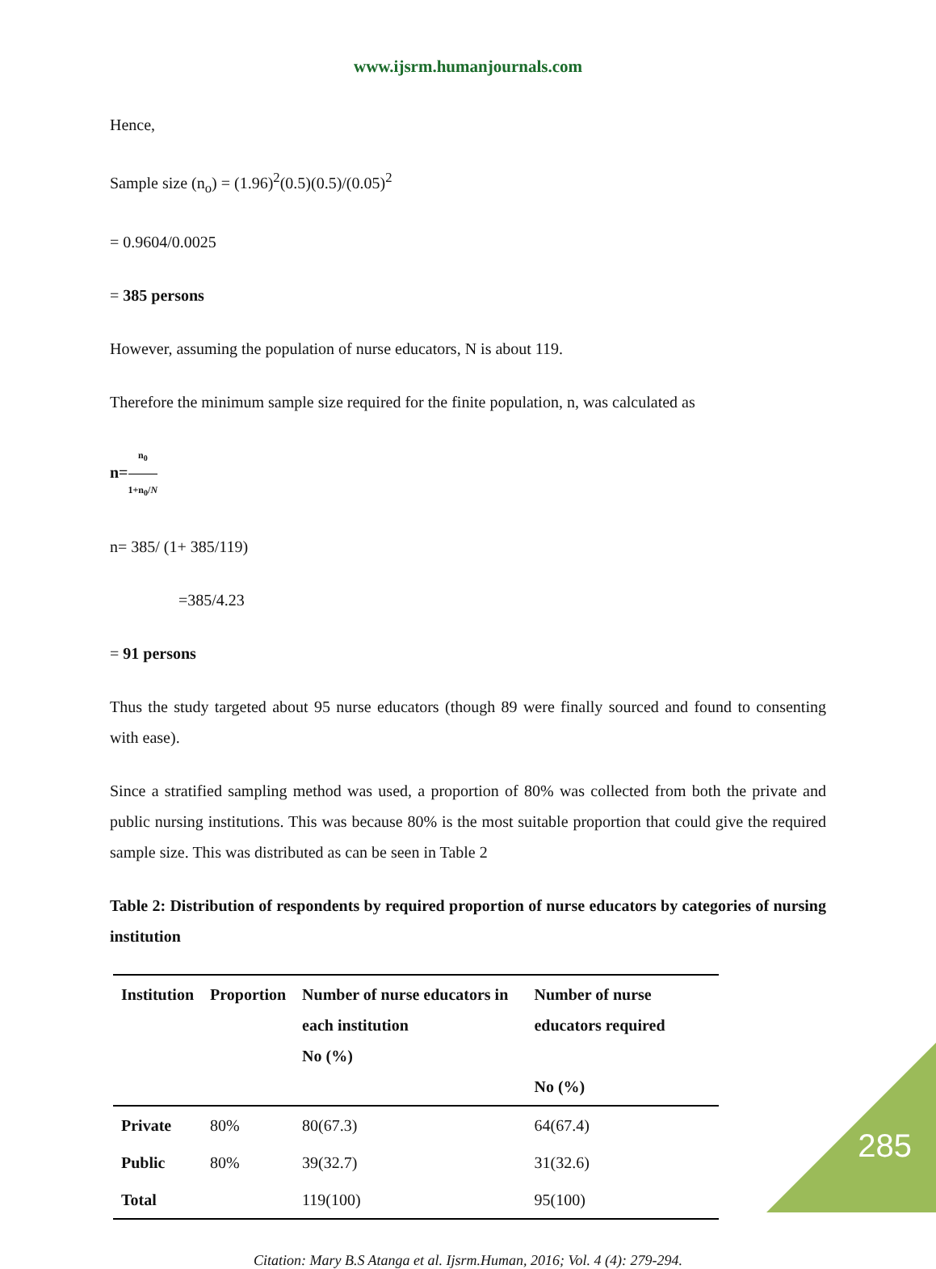www.ijsrm.humanjournals.com
Hence,
Sample size (n<sub>o</sub>) = (1.96)<sup>2</sup>(0.5)(0.5)/(0.05)<sup>2</sup>
= 0.9604/0.0025
= 385 persons
However, assuming the population of nurse educators, N is about 119.
Therefore the minimum sample size required for the finite population, n, was calculated as
n=n<sub>0</sub> 1+n<sub>0</sub>/N
n= 385/ (1+ 385/119)
=385/4.23
= 91 persons
Thus the study targeted about 95 nurse educators (though 89 were finally sourced and found to consenting with ease).
Since a stratified sampling method was used, a proportion of 80% was collected from both the private and public nursing institutions. This was because 80% is the most suitable proportion that could give the required sample size. This was distributed as can be seen in Table 2
Table 2: Distribution of respondents by required proportion of nurse educators by categories of nursing institution
| Institution | Proportion | Number of nurse educators in each institution No (%) | Number of nurse educators required No (%) |
| --- | --- | --- | --- |
| Private | 80% | 80(67.3) | 64(67.4) |
| Public | 80% | 39(32.7) | 31(32.6) |
| Total | | 119(100) | 95(100) |
Citation: Mary B.S Atanga et al. Ijsrm.Human, 2016; Vol. 4 (4): 279-294.
285